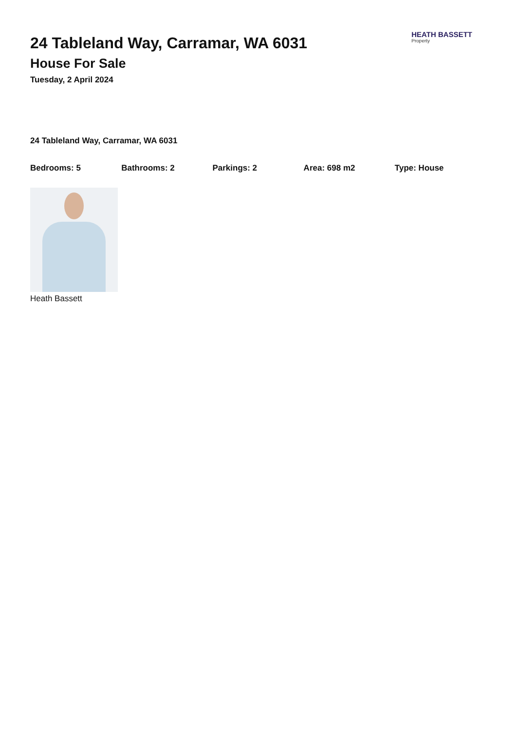24 Tableland Way, Carramar, WA 6031
House For Sale
Tuesday, 2 April 2024
HEATH BASSETT
Property
24 Tableland Way, Carramar, WA 6031
Bedrooms: 5 Bathrooms: 2 Parkings: 2 Area: 698 m2 Type: House
Heath Bassett